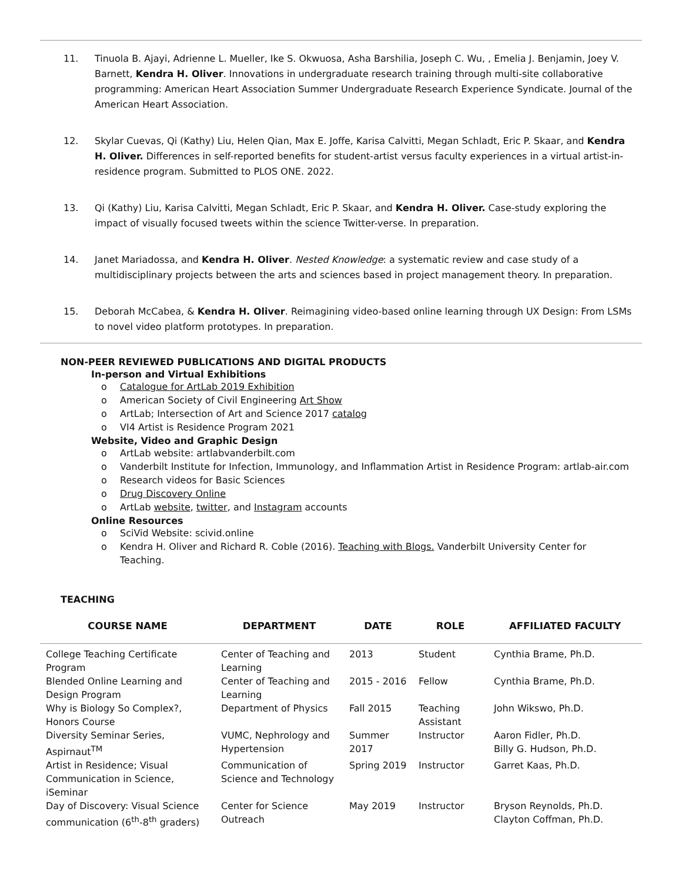11. Tinuola B. Ajayi, Adrienne L. Mueller, Ike S. Okwuosa, Asha Barshilia, Joseph C. Wu, , Emelia J. Benjamin, Joey V. Barnett, Kendra H. Oliver. Innovations in undergraduate research training through multi-site collaborative programming: American Heart Association Summer Undergraduate Research Experience Syndicate. Journal of the American Heart Association.
12. Skylar Cuevas, Qi (Kathy) Liu, Helen Qian, Max E. Joffe, Karisa Calvitti, Megan Schladt, Eric P. Skaar, and Kendra H. Oliver. Differences in self-reported benefits for student-artist versus faculty experiences in a virtual artist-in-residence program. Submitted to PLOS ONE. 2022.
13. Qi (Kathy) Liu, Karisa Calvitti, Megan Schladt, Eric P. Skaar, and Kendra H. Oliver. Case-study exploring the impact of visually focused tweets within the science Twitter-verse. In preparation.
14. Janet Mariadossa, and Kendra H. Oliver. Nested Knowledge: a systematic review and case study of a multidisciplinary projects between the arts and sciences based in project management theory. In preparation.
15. Deborah McCabea, & Kendra H. Oliver. Reimagining video-based online learning through UX Design: From LSMs to novel video platform prototypes. In preparation.
NON-PEER REVIEWED PUBLICATIONS AND DIGITAL PRODUCTS
In-person and Virtual Exhibitions
o Catalogue for ArtLab 2019 Exhibition
o American Society of Civil Engineering Art Show
o ArtLab; Intersection of Art and Science 2017 catalog
o VI4 Artist is Residence Program 2021
Website, Video and Graphic Design
o ArtLab website: artlabvanderbilt.com
o Vanderbilt Institute for Infection, Immunology, and Inflammation Artist in Residence Program: artlab-air.com
o Research videos for Basic Sciences
o Drug Discovery Online
o ArtLab website, twitter, and Instagram accounts
Online Resources
o SciVid Website: scivid.online
o Kendra H. Oliver and Richard R. Coble (2016). Teaching with Blogs. Vanderbilt University Center for Teaching.
TEACHING
| COURSE NAME | DEPARTMENT | DATE | ROLE | AFFILIATED FACULTY |
| --- | --- | --- | --- | --- |
| College Teaching Certificate Program | Center of Teaching and Learning | 2013 | Student | Cynthia Brame, Ph.D. |
| Blended Online Learning and Design Program | Center of Teaching and Learning | 2015 - 2016 | Fellow | Cynthia Brame, Ph.D. |
| Why is Biology So Complex?, Honors Course | Department of Physics | Fall 2015 | Teaching Assistant | John Wikswo, Ph.D. |
| Diversity Seminar Series, Aspirnaut<sup>TM</sup> | VUMC, Nephrology and Hypertension | Summer 2017 | Instructor | Aaron Fidler, Ph.D. Billy G. Hudson, Ph.D. |
| Artist in Residence; Visual Communication in Science, iSeminar | Communication of Science and Technology | Spring 2019 | Instructor | Garret Kaas, Ph.D. |
| Day of Discovery: Visual Science communication (6<sup>th</sup>-8<sup>th</sup> graders) | Center for Science Outreach | May 2019 | Instructor | Bryson Reynolds, Ph.D. Clayton Coffman, Ph.D. |